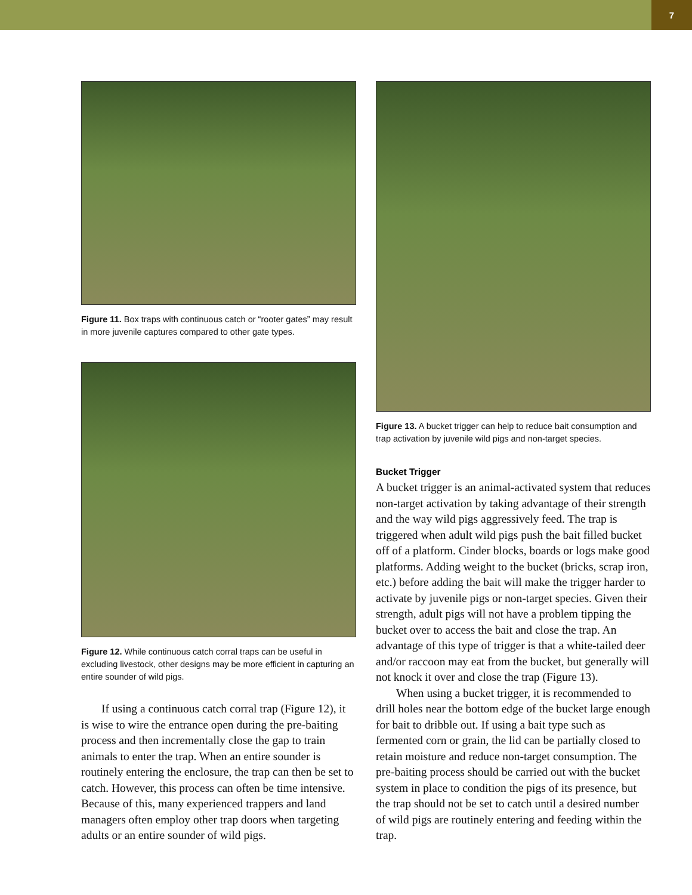7
Figure 11. Box traps with continuous catch or “rooter gates” may result in more juvenile captures compared to other gate types.
Figure 12. While continuous catch corral traps can be useful in excluding livestock, other designs may be more efficient in capturing an entire sounder of wild pigs.
If using a continuous catch corral trap (Figure 12), it is wise to wire the entrance open during the pre-baiting process and then incrementally close the gap to train animals to enter the trap. When an entire sounder is routinely entering the enclosure, the trap can then be set to catch. However, this process can often be time intensive. Because of this, many experienced trappers and land managers often employ other trap doors when targeting adults or an entire sounder of wild pigs.
Figure 13. A bucket trigger can help to reduce bait consumption and trap activation by juvenile wild pigs and non-target species.
Bucket Trigger
A bucket trigger is an animal-activated system that reduces non-target activation by taking advantage of their strength and the way wild pigs aggressively feed. The trap is triggered when adult wild pigs push the bait filled bucket off of a platform. Cinder blocks, boards or logs make good platforms. Adding weight to the bucket (bricks, scrap iron, etc.) before adding the bait will make the trigger harder to activate by juvenile pigs or non-target species. Given their strength, adult pigs will not have a problem tipping the bucket over to access the bait and close the trap. An advantage of this type of trigger is that a white-tailed deer and/or raccoon may eat from the bucket, but generally will not knock it over and close the trap (Figure 13).
When using a bucket trigger, it is recommended to drill holes near the bottom edge of the bucket large enough for bait to dribble out. If using a bait type such as fermented corn or grain, the lid can be partially closed to retain moisture and reduce non-target consumption. The pre-baiting process should be carried out with the bucket system in place to condition the pigs of its presence, but the trap should not be set to catch until a desired number of wild pigs are routinely entering and feeding within the trap.